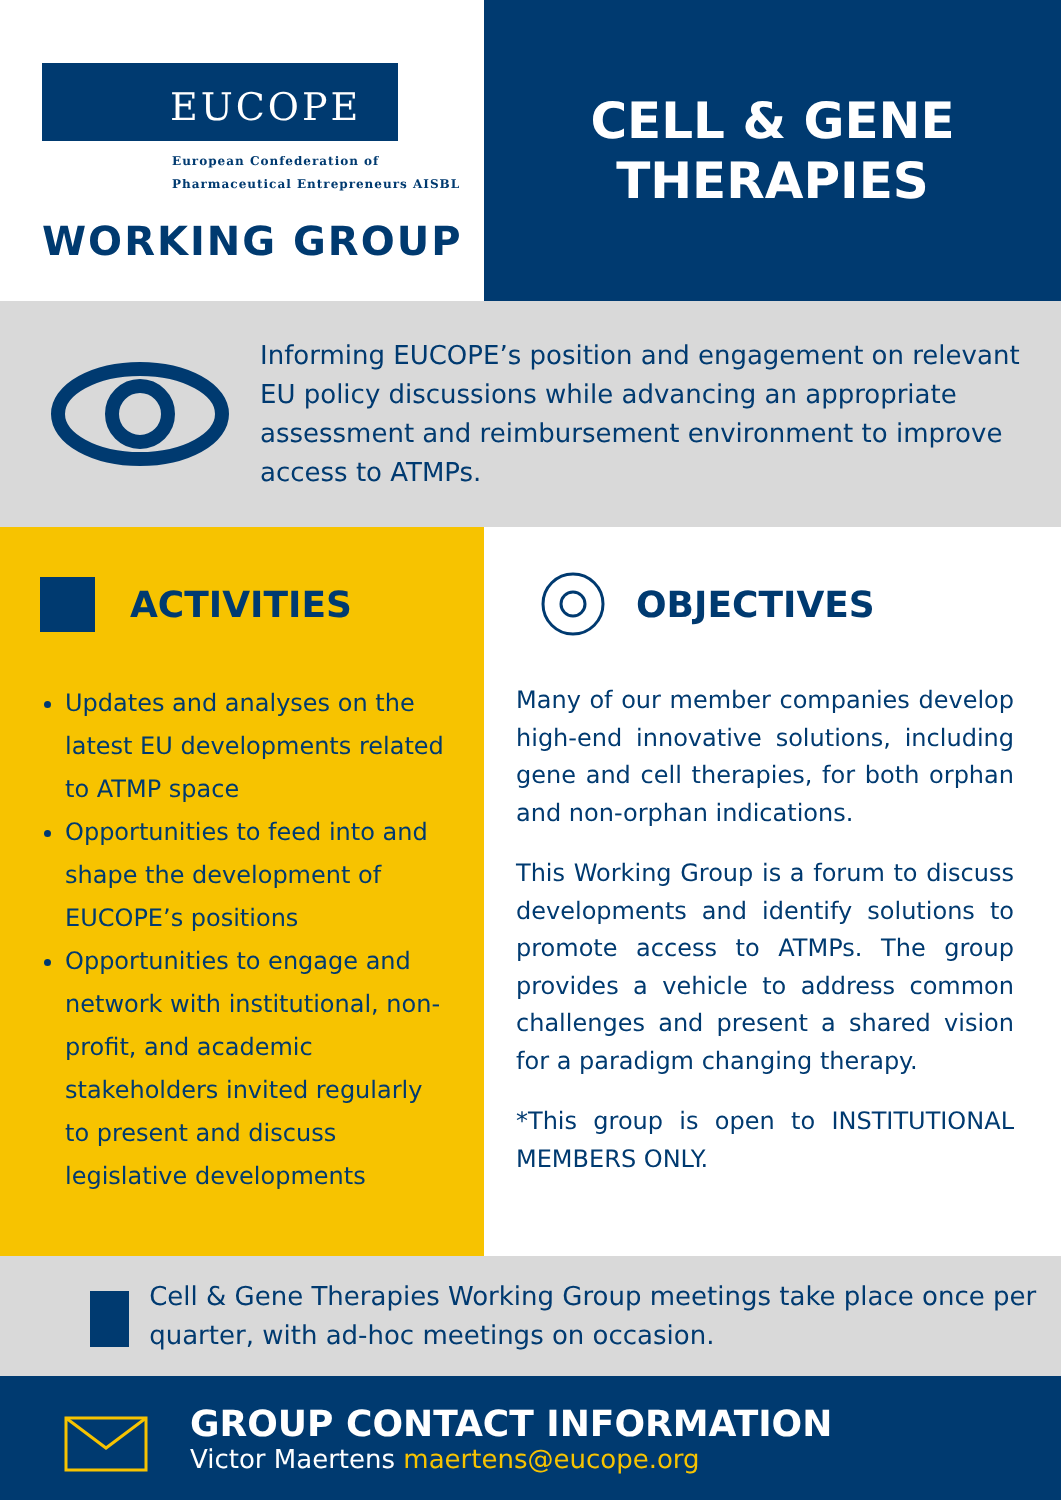EUCOPE
European Confederation of
Pharmaceutical Entrepreneurs AISBL
WORKING GROUP
CELL & GENE
THERAPIES
Informing EUCOPE’s position and engagement on relevant EU policy discussions while advancing an appropriate assessment and reimbursement environment to improve access to ATMPs.
ACTIVITIES
Updates and analyses on the latest EU developments related to ATMP space
Opportunities to feed into and shape the development of EUCOPE’s positions
Opportunities to engage and network with institutional, non-profit, and academic stakeholders invited regularly to present and discuss legislative developments
OBJECTIVES
Many of our member companies develop high-end innovative solutions, including gene and cell therapies, for both orphan and non-orphan indications.
This Working Group is a forum to discuss developments and identify solutions to promote access to ATMPs. The group provides a vehicle to address common challenges and present a shared vision for a paradigm changing therapy.
*This group is open to INSTITUTIONAL MEMBERS ONLY.
Cell & Gene Therapies Working Group meetings take place once per quarter, with ad-hoc meetings on occasion.
GROUP CONTACT INFORMATION
Victor Maertens maertens@eucope.org